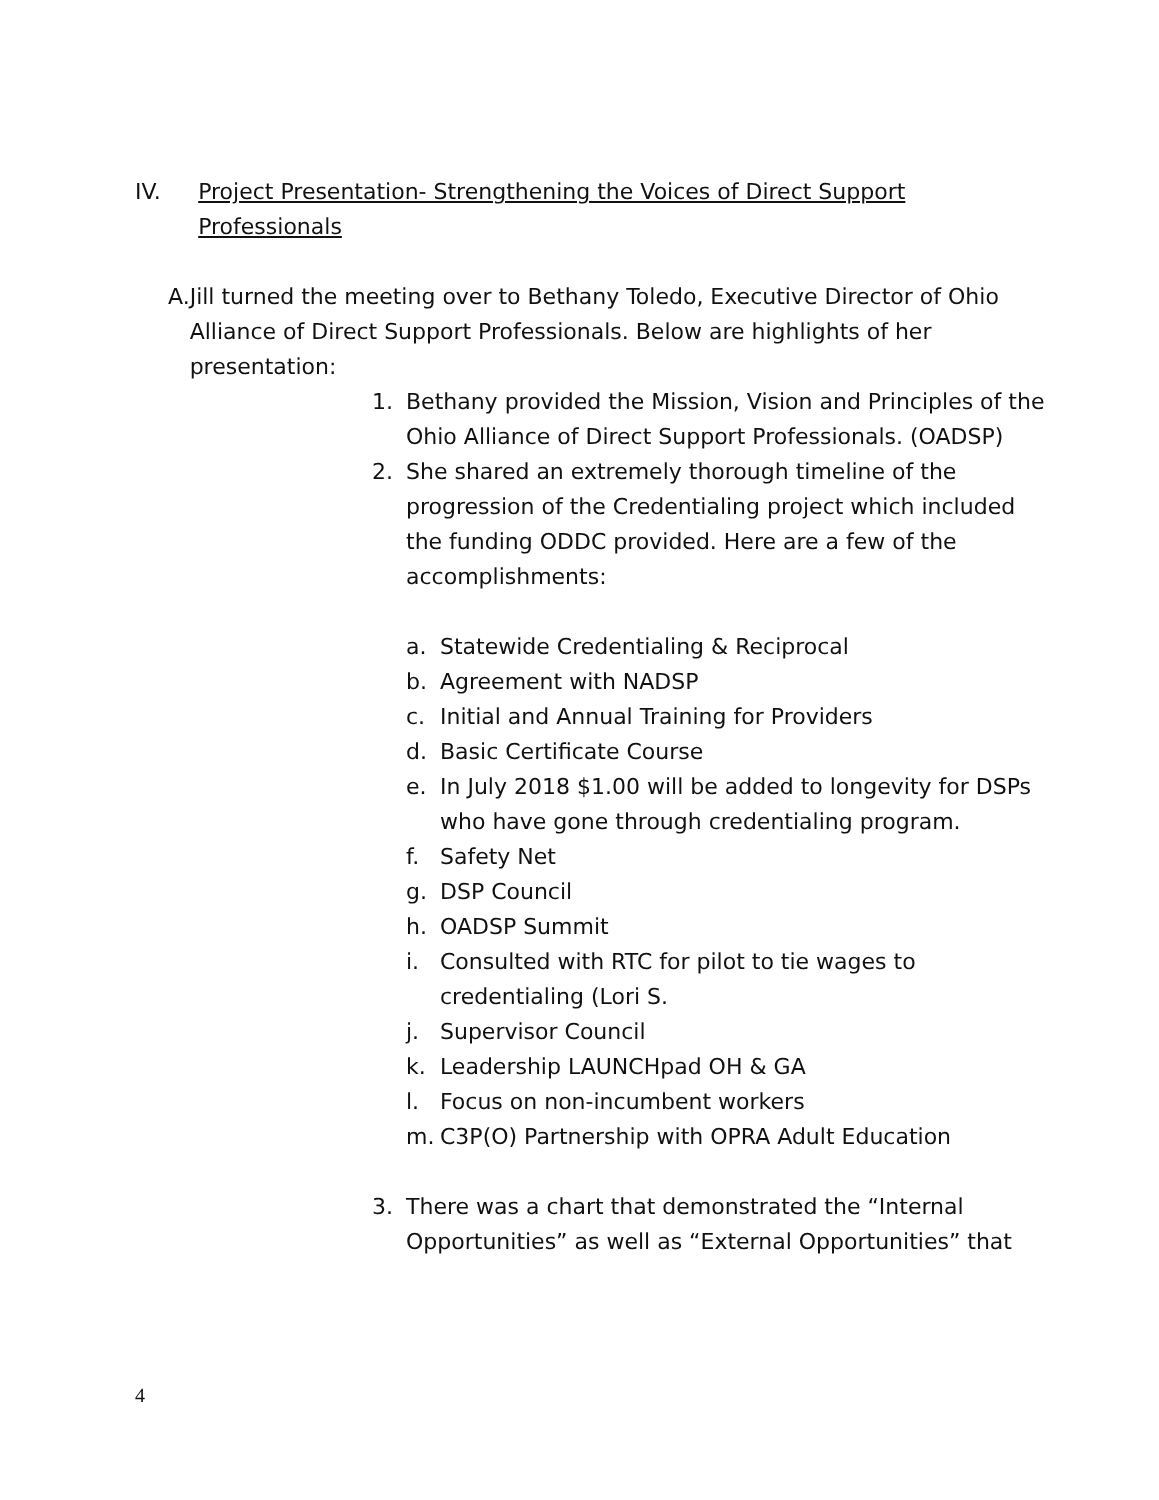IV. Project Presentation- Strengthening the Voices of Direct Support Professionals
A. Jill turned the meeting over to Bethany Toledo, Executive Director of Ohio Alliance of Direct Support Professionals. Below are highlights of her presentation:
1. Bethany provided the Mission, Vision and Principles of the Ohio Alliance of Direct Support Professionals. (OADSP)
2. She shared an extremely thorough timeline of the progression of the Credentialing project which included the funding ODDC provided. Here are a few of the accomplishments:
a. Statewide Credentialing & Reciprocal
b. Agreement with NADSP
c. Initial and Annual Training for Providers
d. Basic Certificate Course
e. In July 2018 $1.00 will be added to longevity for DSPs who have gone through credentialing program.
f. Safety Net
g. DSP Council
h. OADSP Summit
i. Consulted with RTC for pilot to tie wages to credentialing (Lori S.
j. Supervisor Council
k. Leadership LAUNCHpad OH & GA
l. Focus on non-incumbent workers
m. C3P(O) Partnership with OPRA Adult Education
3. There was a chart that demonstrated the “Internal Opportunities” as well as “External Opportunities” that
4